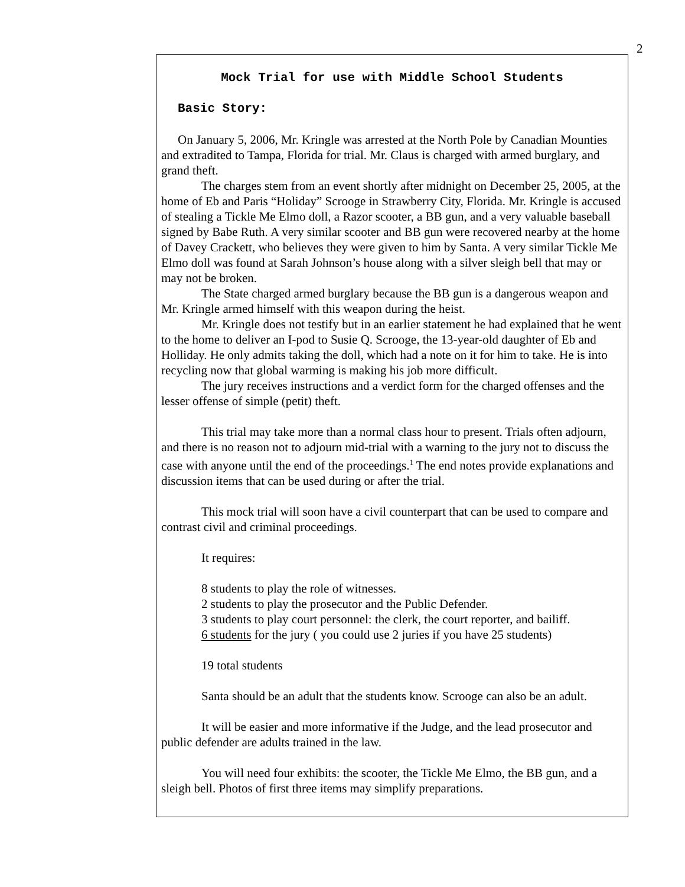2
Mock Trial for use with Middle School Students
Basic Story:
On January 5, 2006, Mr. Kringle was arrested at the North Pole by Canadian Mounties and extradited to Tampa, Florida for trial. Mr. Claus is charged with armed burglary, and grand theft.
The charges stem from an event shortly after midnight on December 25, 2005, at the home of Eb and Paris “Holiday” Scrooge in Strawberry City, Florida. Mr. Kringle is accused of stealing a Tickle Me Elmo doll, a Razor scooter, a BB gun, and a very valuable baseball signed by Babe Ruth. A very similar scooter and BB gun were recovered nearby at the home of Davey Crackett, who believes they were given to him by Santa. A very similar Tickle Me Elmo doll was found at Sarah Johnson’s house along with a silver sleigh bell that may or may not be broken.
The State charged armed burglary because the BB gun is a dangerous weapon and Mr. Kringle armed himself with this weapon during the heist.
Mr. Kringle does not testify but in an earlier statement he had explained that he went to the home to deliver an I-pod to Susie Q. Scrooge, the 13-year-old daughter of Eb and Holliday. He only admits taking the doll, which had a note on it for him to take. He is into recycling now that global warming is making his job more difficult.
The jury receives instructions and a verdict form for the charged offenses and the lesser offense of simple (petit) theft.
This trial may take more than a normal class hour to present. Trials often adjourn, and there is no reason not to adjourn mid-trial with a warning to the jury not to discuss the case with anyone until the end of the proceedings.<sup>1</sup> The end notes provide explanations and discussion items that can be used during or after the trial.
This mock trial will soon have a civil counterpart that can be used to compare and contrast civil and criminal proceedings.
It requires:
8 students to play the role of witnesses.
2 students to play the prosecutor and the Public Defender.
3 students to play court personnel: the clerk, the court reporter, and bailiff.
6 students for the jury ( you could use 2 juries if you have 25 students)
19 total students
Santa should be an adult that the students know. Scrooge can also be an adult.
It will be easier and more informative if the Judge, and the lead prosecutor and public defender are adults trained in the law.
You will need four exhibits: the scooter, the Tickle Me Elmo, the BB gun, and a sleigh bell. Photos of first three items may simplify preparations.